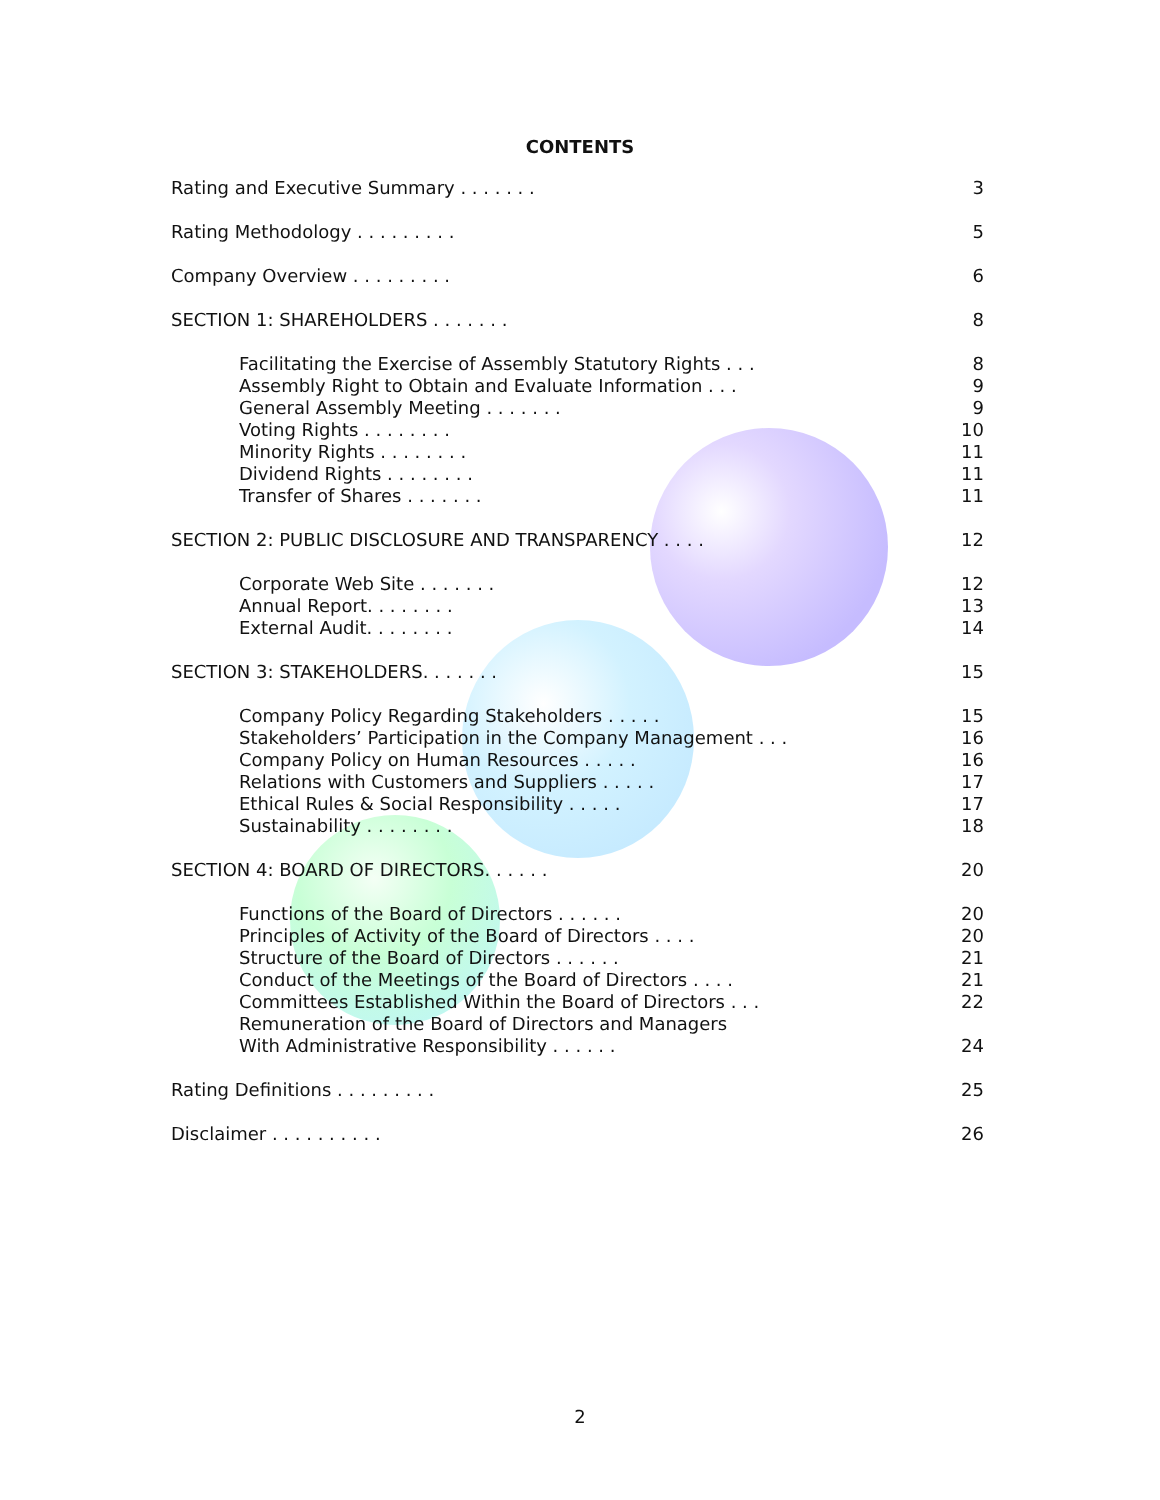CONTENTS
Rating and Executive Summary . . . . . . . 3
Rating Methodology . . . . . . . . . 5
Company Overview . . . . . . . . . 6
SECTION 1: SHAREHOLDERS . . . . . . . 8
Facilitating the Exercise of Assembly Statutory Rights . . . 8
Assembly Right to Obtain and Evaluate Information . . . 9
General Assembly Meeting . . . . . . . 9
Voting Rights . . . . . . . . 10
Minority Rights . . . . . . . . 11
Dividend Rights . . . . . . . . 11
Transfer of Shares . . . . . . . 11
SECTION 2: PUBLIC DISCLOSURE AND TRANSPARENCY . . . . 12
Corporate Web Site . . . . . . . 12
Annual Report. . . . . . . . 13
External Audit. . . . . . . . 14
SECTION 3: STAKEHOLDERS. . . . . . . 15
Company Policy Regarding Stakeholders . . . . . 15
Stakeholders’ Participation in the Company Management . . . 16
Company Policy on Human Resources . . . . . 16
Relations with Customers and Suppliers . . . . . 17
Ethical Rules & Social Responsibility . . . . . 17
Sustainability . . . . . . . . 18
SECTION 4: BOARD OF DIRECTORS. . . . . . 20
Functions of the Board of Directors . . . . . . 20
Principles of Activity of the Board of Directors . . . . 20
Structure of the Board of Directors . . . . . . 21
Conduct of the Meetings of the Board of Directors . . . . 21
Committees Established Within the Board of Directors . . . 22
Remuneration of the Board of Directors and Managers
With Administrative Responsibility . . . . . . 24
Rating Definitions . . . . . . . . . 25
Disclaimer . . . . . . . . . . 26
2